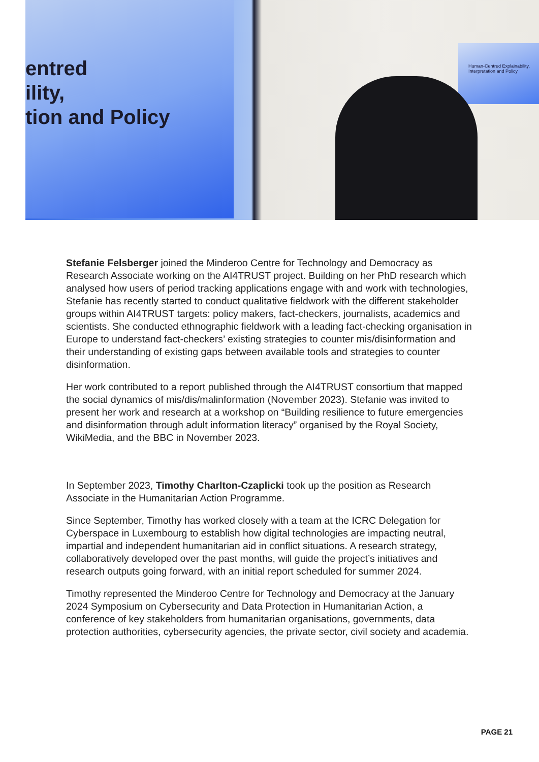entred
ility,
tion and Policy
Human-Centred Explainability, Interpretation and Policy
Stefanie Felsberger joined the Minderoo Centre for Technology and Democracy as Research Associate working on the AI4TRUST project. Building on her PhD research which analysed how users of period tracking applications engage with and work with technologies, Stefanie has recently started to conduct qualitative fieldwork with the different stakeholder groups within AI4TRUST targets: policy makers, fact-checkers, journalists, academics and scientists. She conducted ethnographic fieldwork with a leading fact-checking organisation in Europe to understand fact-checkers’ existing strategies to counter mis/disinformation and their understanding of existing gaps between available tools and strategies to counter disinformation.
Her work contributed to a report published through the AI4TRUST consortium that mapped the social dynamics of mis/dis/malinformation (November 2023). Stefanie was invited to present her work and research at a workshop on “Building resilience to future emergencies and disinformation through adult information literacy” organised by the Royal Society, WikiMedia, and the BBC in November 2023.
In September 2023, Timothy Charlton-Czaplicki took up the position as Research Associate in the Humanitarian Action Programme.
Since September, Timothy has worked closely with a team at the ICRC Delegation for Cyberspace in Luxembourg to establish how digital technologies are impacting neutral, impartial and independent humanitarian aid in conflict situations. A research strategy, collaboratively developed over the past months, will guide the project’s initiatives and research outputs going forward, with an initial report scheduled for summer 2024.
Timothy represented the Minderoo Centre for Technology and Democracy at the January 2024 Symposium on Cybersecurity and Data Protection in Humanitarian Action, a conference of key stakeholders from humanitarian organisations, governments, data protection authorities, cybersecurity agencies, the private sector, civil society and academia.
PAGE 21